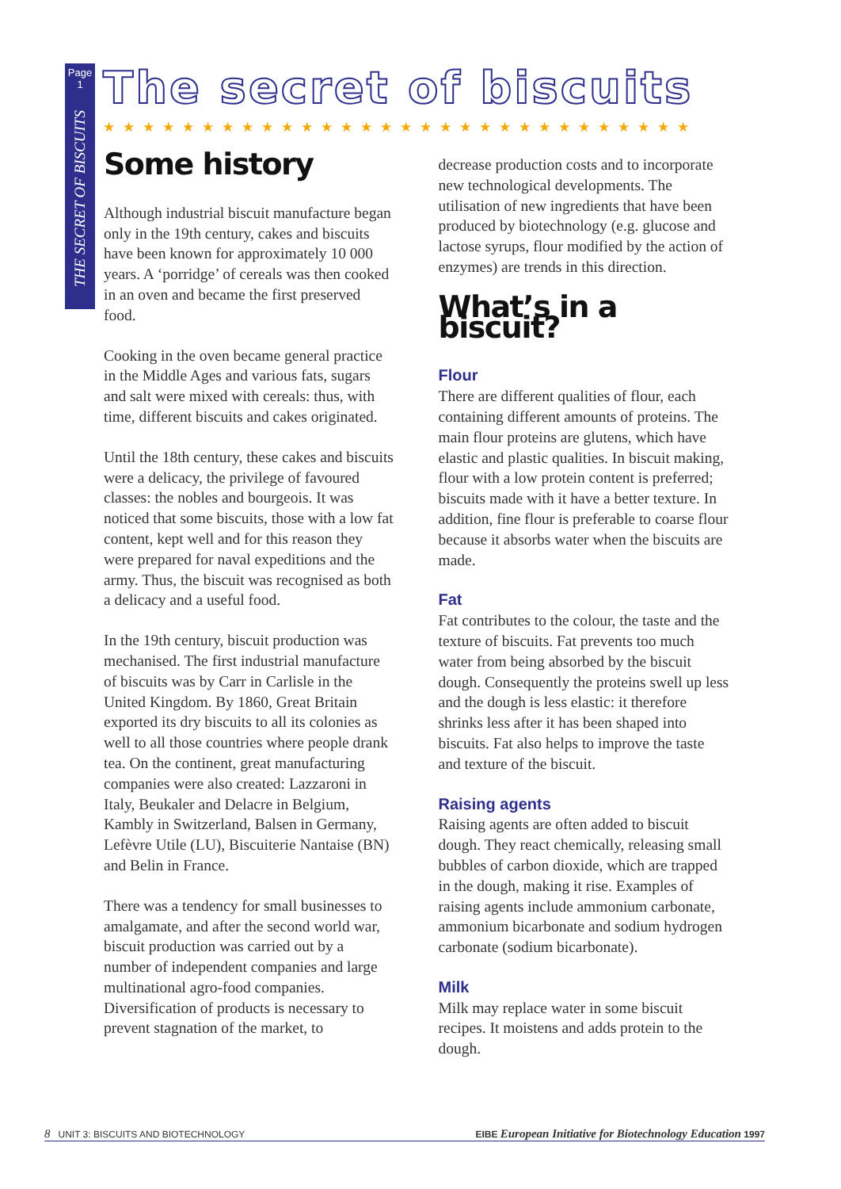Page 1
THE SECRET OF BISCUITS
The secret of biscuits
★★★★★★★★★★★★★★★★★★★★★★★★★★★★★★
Some history
Although industrial biscuit manufacture began only in the 19th century, cakes and biscuits have been known for approximately 10 000 years. A ‘porridge’ of cereals was then cooked in an oven and became the first preserved food.
Cooking in the oven became general practice in the Middle Ages and various fats, sugars and salt were mixed with cereals: thus, with time, different biscuits and cakes originated.
Until the 18th century, these cakes and biscuits were a delicacy, the privilege of favoured classes: the nobles and bourgeois. It was noticed that some biscuits, those with a low fat content, kept well and for this reason they were prepared for naval expeditions and the army. Thus, the biscuit was recognised as both a delicacy and a useful food.
In the 19th century, biscuit production was mechanised. The first industrial manufacture of biscuits was by Carr in Carlisle in the United Kingdom. By 1860, Great Britain exported its dry biscuits to all its colonies as well to all those countries where people drank tea. On the continent, great manufacturing companies were also created: Lazzaroni in Italy, Beukaler and Delacre in Belgium, Kambly in Switzerland, Balsen in Germany, Lefèvre Utile (LU), Biscuiterie Nantaise (BN) and Belin in France.
There was a tendency for small businesses to amalgamate, and after the second world war, biscuit production was carried out by a number of independent companies and large multinational agro-food companies. Diversification of products is necessary to prevent stagnation of the market, to
decrease production costs and to incorporate new technological developments. The utilisation of new ingredients that have been produced by biotechnology (e.g. glucose and lactose syrups, flour modified by the action of enzymes) are trends in this direction.
What’s in a biscuit?
Flour
There are different qualities of flour, each containing different amounts of proteins. The main flour proteins are glutens, which have elastic and plastic qualities. In biscuit making, flour with a low protein content is preferred; biscuits made with it have a better texture. In addition, fine flour is preferable to coarse flour because it absorbs water when the biscuits are made.
Fat
Fat contributes to the colour, the taste and the texture of biscuits. Fat prevents too much water from being absorbed by the biscuit dough. Consequently the proteins swell up less and the dough is less elastic: it therefore shrinks less after it has been shaped into biscuits. Fat also helps to improve the taste and texture of the biscuit.
Raising agents
Raising agents are often added to biscuit dough. They react chemically, releasing small bubbles of carbon dioxide, which are trapped in the dough, making it rise. Examples of raising agents include ammonium carbonate, ammonium bicarbonate and sodium hydrogen carbonate (sodium bicarbonate).
Milk
Milk may replace water in some biscuit recipes. It moistens and adds protein to the dough.
8 UNIT 3: BISCUITS AND BIOTECHNOLOGY EIBE European Initiative for Biotechnology Education 1997